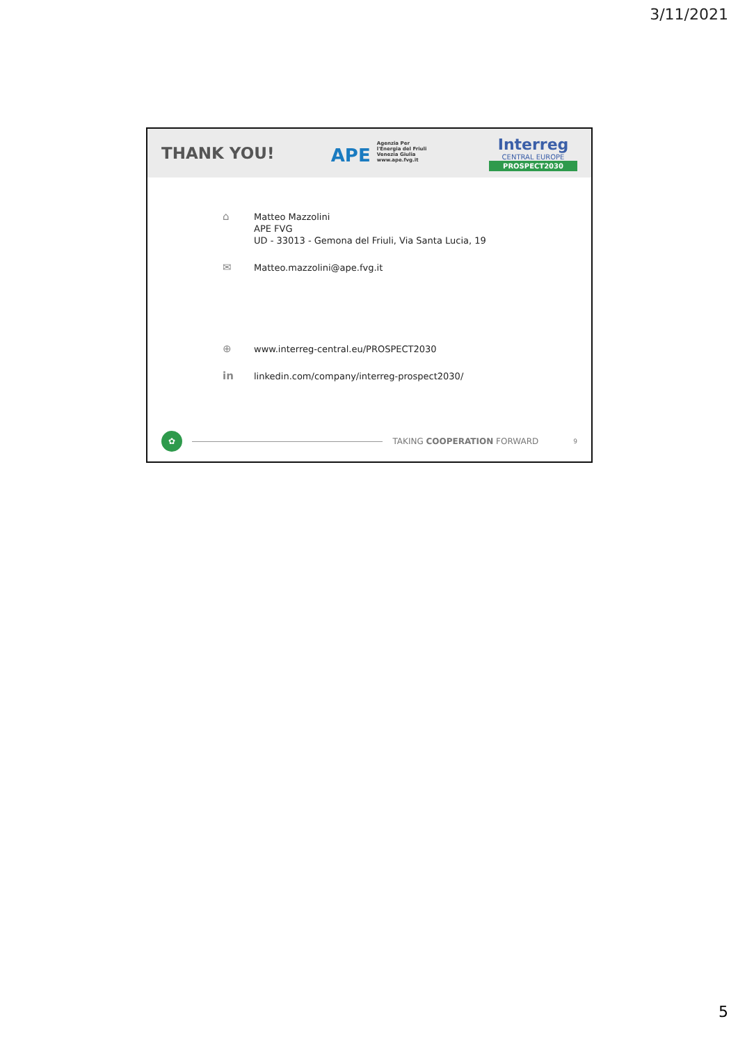3/11/2021
THANK YOU!
APE Agenzia Per l'Energia del Friuli Venezia Giulia www.ape.fvg.it
Interreg
CENTRAL EUROPE
PROSPECT2030
⌂
Matteo Mazzolini
APE FVG
UD - 33013 - Gemona del Friuli, Via Santa Lucia, 19
✉
Matteo.mazzolini@ape.fvg.it
⊕
www.interreg-central.eu/PROSPECT2030
in
linkedin.com/company/interreg-prospect2030/
✿
TAKING COOPERATION FORWARD
9
5